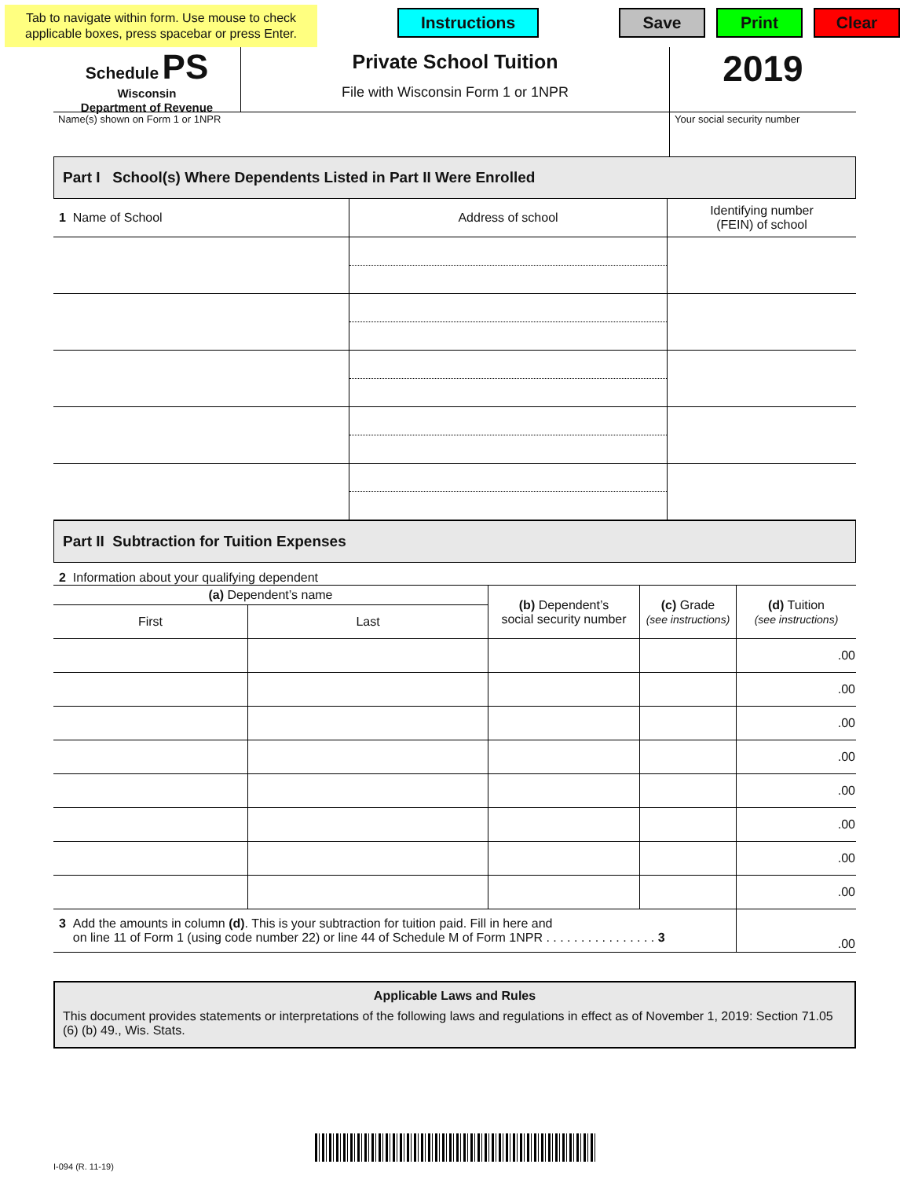Tab to navigate within form. Use mouse to check applicable boxes, press spacebar or press Enter.
Instructions Save Print Clear
Schedule PS
Wisconsin
Department of Revenue
Private School Tuition
File with Wisconsin Form 1 or 1NPR
2019
| Name(s) shown on Form 1 or 1NPR | Your social security number |
Part I School(s) Where Dependents Listed in Part II Were Enrolled
| 1 Name of School | Address of school | Identifying number (FEIN) of school |
Part II Subtraction for Tuition Expenses
2 Information about your qualifying dependent
| (a) Dependent’s name | | (b) Dependent’s social security number | (c) Grade (see instructions) | (d) Tuition (see instructions) |
| First | Last | | | |
| | | | | .00 |
| | | | | .00 |
| | | | | .00 |
| | | | | .00 |
| | | | | .00 |
| | | | | .00 |
| | | | | .00 |
| | | | | .00 |
| 3 Add the amounts in column (d) . This is your subtraction for tuition paid. Fill in here and on line 11 of Form 1 (using code number 22) or line 44 of Schedule M of Form 1NPR . . . . . . . . . . . . . . . . 3 | | | | .00 |
Applicable Laws and Rules
This document provides statements or interpretations of the following laws and regulations in effect as of November 1, 2019: Section 71.05 (6) (b) 49., Wis. Stats.
I-094 (R. 11-19)